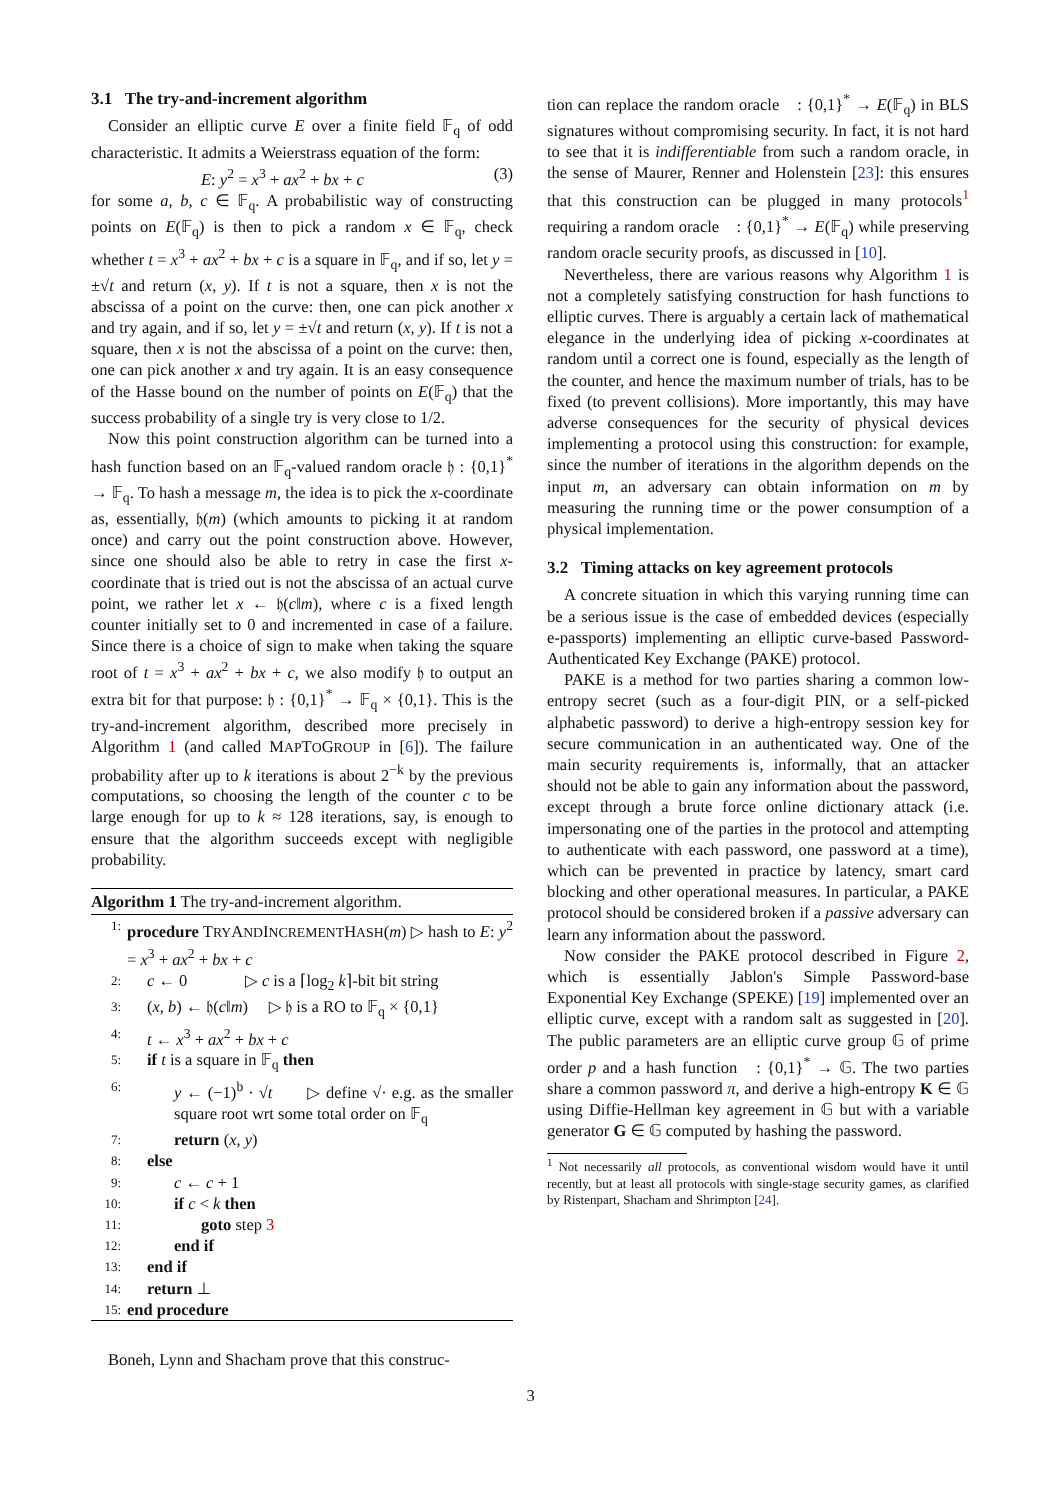3.1 The try-and-increment algorithm
Consider an elliptic curve E over a finite field 𝔽<sub>q</sub> of odd characteristic. It admits a Weierstrass equation of the form:
E: y<sup>2</sup> = x<sup>3</sup> + ax<sup>2</sup> + bx + c (3)
for some a, b, c ∈ 𝔽<sub>q</sub>. A probabilistic way of constructing points on E(𝔽<sub>q</sub>) is then to pick a random x ∈ 𝔽<sub>q</sub>, check whether t = x<sup>3</sup> + ax<sup>2</sup> + bx + c is a square in 𝔽<sub>q</sub>, and if so, let y = ±√t and return (x, y). If t is not a square, then x is not the abscissa of a point on the curve: then, one can pick another x and try again, and if so, let y = ±√t and return (x, y). If t is not a square, then x is not the abscissa of a point on the curve: then, one can pick another x and try again. It is an easy consequence of the Hasse bound on the number of points on E(𝔽<sub>q</sub>) that the success probability of a single try is very close to 1/2.
Now this point construction algorithm can be turned into a hash function based on an 𝔽<sub>q</sub>-valued random oracle 𝔥 : {0,1}<sup>*</sup> → 𝔽<sub>q</sub>. To hash a message m, the idea is to pick the x-coordinate as, essentially, 𝔥(m) (which amounts to picking it at random once) and carry out the point construction above. However, since one should also be able to retry in case the first x-coordinate that is tried out is not the abscissa of an actual curve point, we rather let x ← 𝔥(c‖m), where c is a fixed length counter initially set to 0 and incremented in case of a failure. Since there is a choice of sign to make when taking the square root of t = x<sup>3</sup> + ax<sup>2</sup> + bx + c, we also modify 𝔥 to output an extra bit for that purpose: 𝔥 : {0,1}<sup>*</sup> → 𝔽<sub>q</sub> × {0,1}. This is the try-and-increment algorithm, described more precisely in Algorithm 1 (and called MAPTOGROUP in [6]). The failure probability after up to k iterations is about 2<sup>−k</sup> by the previous computations, so choosing the length of the counter c to be large enough for up to k ≈ 128 iterations, say, is enough to ensure that the algorithm succeeds except with negligible probability.
Algorithm 1 The try-and-increment algorithm.
1: procedure TRYANDINCREMENTHASH(m) ▷ hash to E: y<sup>2</sup> = x<sup>3</sup> + ax<sup>2</sup> + bx + c
2: c ← 0 ▷ c is a ⌈log<sub>2</sub> k⌉-bit bit string
3: (x, b) ← 𝔥(c‖m) ▷ 𝔥 is a RO to 𝔽<sub>q</sub> × {0,1}
4: t ← x<sup>3</sup> + ax<sup>2</sup> + bx + c
5: if t is a square in 𝔽<sub>q</sub> then
6: y ← (−1)<sup>b</sup> · √t ▷ define √· e.g. as the smaller square root wrt some total order on 𝔽<sub>q</sub>
7: return (x, y)
8: else
9: c ← c + 1
10: if c < k then
11: goto step 3
12: end if
13: end if
14: return ⊥
15: end procedure
Boneh, Lynn and Shacham prove that this construc-
tion can replace the random oracle 𝔋: {0,1}<sup>*</sup> → E(𝔽<sub>q</sub>) in BLS signatures without compromising security. In fact, it is not hard to see that it is indifferentiable from such a random oracle, in the sense of Maurer, Renner and Holenstein [23]: this ensures that this construction can be plugged in many protocols<sup>1</sup> requiring a random oracle 𝔋: {0,1}<sup>*</sup> → E(𝔽<sub>q</sub>) while preserving random oracle security proofs, as discussed in [10].
Nevertheless, there are various reasons why Algorithm 1 is not a completely satisfying construction for hash functions to elliptic curves. There is arguably a certain lack of mathematical elegance in the underlying idea of picking x-coordinates at random until a correct one is found, especially as the length of the counter, and hence the maximum number of trials, has to be fixed (to prevent collisions). More importantly, this may have adverse consequences for the security of physical devices implementing a protocol using this construction: for example, since the number of iterations in the algorithm depends on the input m, an adversary can obtain information on m by measuring the running time or the power consumption of a physical implementation.
3.2 Timing attacks on key agreement protocols
A concrete situation in which this varying running time can be a serious issue is the case of embedded devices (especially e-passports) implementing an elliptic curve-based Password-Authenticated Key Exchange (PAKE) protocol.
PAKE is a method for two parties sharing a common low-entropy secret (such as a four-digit PIN, or a self-picked alphabetic password) to derive a high-entropy session key for secure communication in an authenticated way. One of the main security requirements is, informally, that an attacker should not be able to gain any information about the password, except through a brute force online dictionary attack (i.e. impersonating one of the parties in the protocol and attempting to authenticate with each password, one password at a time), which can be prevented in practice by latency, smart card blocking and other operational measures. In particular, a PAKE protocol should be considered broken if a passive adversary can learn any information about the password.
Now consider the PAKE protocol described in Figure 2, which is essentially Jablon's Simple Password-base Exponential Key Exchange (SPEKE) [19] implemented over an elliptic curve, except with a random salt as suggested in [20]. The public parameters are an elliptic curve group 𝔾 of prime order p and a hash function 𝔋: {0,1}<sup>*</sup> → 𝔾. The two parties share a common password π, and derive a high-entropy K ∈ 𝔾 using Diffie-Hellman key agreement in 𝔾 but with a variable generator G ∈ 𝔾 computed by hashing the password.
<sup>1</sup> Not necessarily all protocols, as conventional wisdom would have it until recently, but at least all protocols with single-stage security games, as clarified by Ristenpart, Shacham and Shrimpton [24].
3